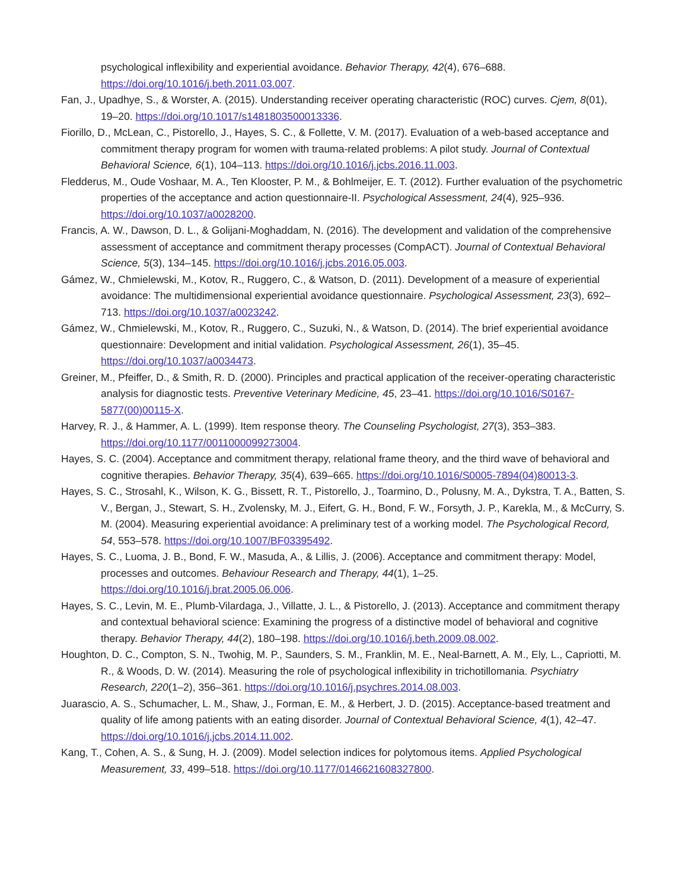psychological inflexibility and experiential avoidance. Behavior Therapy, 42(4), 676–688. https://doi.org/10.1016/j.beth.2011.03.007.
Fan, J., Upadhye, S., & Worster, A. (2015). Understanding receiver operating characteristic (ROC) curves. Cjem, 8(01), 19–20. https://doi.org/10.1017/s1481803500013336.
Fiorillo, D., McLean, C., Pistorello, J., Hayes, S. C., & Follette, V. M. (2017). Evaluation of a web-based acceptance and commitment therapy program for women with trauma-related problems: A pilot study. Journal of Contextual Behavioral Science, 6(1), 104–113. https://doi.org/10.1016/j.jcbs.2016.11.003.
Fledderus, M., Oude Voshaar, M. A., Ten Klooster, P. M., & Bohlmeijer, E. T. (2012). Further evaluation of the psychometric properties of the acceptance and action questionnaire-II. Psychological Assessment, 24(4), 925–936. https://doi.org/10.1037/a0028200.
Francis, A. W., Dawson, D. L., & Golijani-Moghaddam, N. (2016). The development and validation of the comprehensive assessment of acceptance and commitment therapy processes (CompACT). Journal of Contextual Behavioral Science, 5(3), 134–145. https://doi.org/10.1016/j.jcbs.2016.05.003.
Gámez, W., Chmielewski, M., Kotov, R., Ruggero, C., & Watson, D. (2011). Development of a measure of experiential avoidance: The multidimensional experiential avoidance questionnaire. Psychological Assessment, 23(3), 692–713. https://doi.org/10.1037/a0023242.
Gámez, W., Chmielewski, M., Kotov, R., Ruggero, C., Suzuki, N., & Watson, D. (2014). The brief experiential avoidance questionnaire: Development and initial validation. Psychological Assessment, 26(1), 35–45. https://doi.org/10.1037/a0034473.
Greiner, M., Pfeiffer, D., & Smith, R. D. (2000). Principles and practical application of the receiver-operating characteristic analysis for diagnostic tests. Preventive Veterinary Medicine, 45, 23–41. https://doi.org/10.1016/S0167-5877(00)00115-X.
Harvey, R. J., & Hammer, A. L. (1999). Item response theory. The Counseling Psychologist, 27(3), 353–383. https://doi.org/10.1177/0011000099273004.
Hayes, S. C. (2004). Acceptance and commitment therapy, relational frame theory, and the third wave of behavioral and cognitive therapies. Behavior Therapy, 35(4), 639–665. https://doi.org/10.1016/S0005-7894(04)80013-3.
Hayes, S. C., Strosahl, K., Wilson, K. G., Bissett, R. T., Pistorello, J., Toarmino, D., Polusny, M. A., Dykstra, T. A., Batten, S. V., Bergan, J., Stewart, S. H., Zvolensky, M. J., Eifert, G. H., Bond, F. W., Forsyth, J. P., Karekla, M., & McCurry, S. M. (2004). Measuring experiential avoidance: A preliminary test of a working model. The Psychological Record, 54, 553–578. https://doi.org/10.1007/BF03395492.
Hayes, S. C., Luoma, J. B., Bond, F. W., Masuda, A., & Lillis, J. (2006). Acceptance and commitment therapy: Model, processes and outcomes. Behaviour Research and Therapy, 44(1), 1–25. https://doi.org/10.1016/j.brat.2005.06.006.
Hayes, S. C., Levin, M. E., Plumb-Vilardaga, J., Villatte, J. L., & Pistorello, J. (2013). Acceptance and commitment therapy and contextual behavioral science: Examining the progress of a distinctive model of behavioral and cognitive therapy. Behavior Therapy, 44(2), 180–198. https://doi.org/10.1016/j.beth.2009.08.002.
Houghton, D. C., Compton, S. N., Twohig, M. P., Saunders, S. M., Franklin, M. E., Neal-Barnett, A. M., Ely, L., Capriotti, M. R., & Woods, D. W. (2014). Measuring the role of psychological inflexibility in trichotillomania. Psychiatry Research, 220(1–2), 356–361. https://doi.org/10.1016/j.psychres.2014.08.003.
Juarascio, A. S., Schumacher, L. M., Shaw, J., Forman, E. M., & Herbert, J. D. (2015). Acceptance-based treatment and quality of life among patients with an eating disorder. Journal of Contextual Behavioral Science, 4(1), 42–47. https://doi.org/10.1016/j.jcbs.2014.11.002.
Kang, T., Cohen, A. S., & Sung, H. J. (2009). Model selection indices for polytomous items. Applied Psychological Measurement, 33, 499–518. https://doi.org/10.1177/0146621608327800.